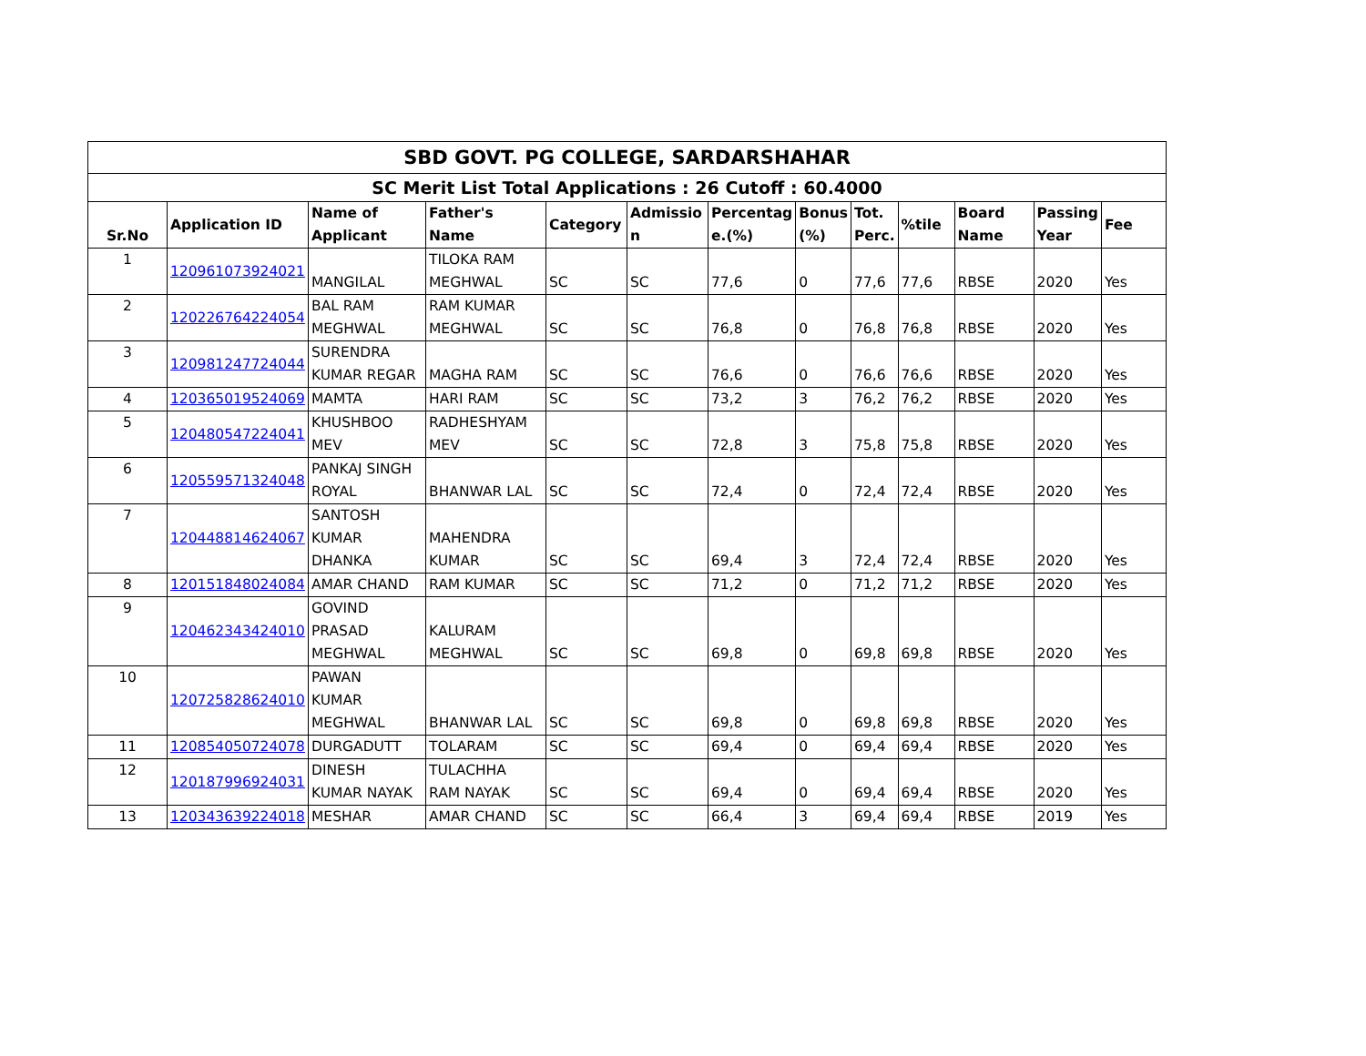| SBD GOVT. PG COLLEGE, SARDARSHAHAR | | | | | | | | | | | | |
| SC Merit List Total Applications : 26 Cutoff : 60.4000 | | | | | | | | | | | | |
| Sr.No | Application ID | Name of Applicant | Father's Name | Category | Admissio n | Percentag e.(%) | Bonus (%) | Tot. Perc. | %tile | Board Name | Passing Year | Fee |
| 1 | 120961073924021 | MANGILAL | TILOKA RAM MEGHWAL | SC | SC | 77,6 | 0 | 77,6 | 77,6 | RBSE | 2020 | Yes |
| 2 | 120226764224054 | BAL RAM MEGHWAL | RAM KUMAR MEGHWAL | SC | SC | 76,8 | 0 | 76,8 | 76,8 | RBSE | 2020 | Yes |
| 3 | 120981247724044 | SURENDRA KUMAR REGAR | MAGHA RAM | SC | SC | 76,6 | 0 | 76,6 | 76,6 | RBSE | 2020 | Yes |
| 4 | 120365019524069 | MAMTA | HARI RAM | SC | SC | 73,2 | 3 | 76,2 | 76,2 | RBSE | 2020 | Yes |
| 5 | 120480547224041 | KHUSHBOO MEV | RADHESHYAM MEV | SC | SC | 72,8 | 3 | 75,8 | 75,8 | RBSE | 2020 | Yes |
| 6 | 120559571324048 | PANKAJ SINGH ROYAL | BHANWAR LAL | SC | SC | 72,4 | 0 | 72,4 | 72,4 | RBSE | 2020 | Yes |
| 7 | 120448814624067 | SANTOSH KUMAR DHANKA | MAHENDRA KUMAR | SC | SC | 69,4 | 3 | 72,4 | 72,4 | RBSE | 2020 | Yes |
| 8 | 120151848024084 | AMAR CHAND | RAM KUMAR | SC | SC | 71,2 | 0 | 71,2 | 71,2 | RBSE | 2020 | Yes |
| 9 | 120462343424010 | GOVIND PRASAD MEGHWAL | KALURAM MEGHWAL | SC | SC | 69,8 | 0 | 69,8 | 69,8 | RBSE | 2020 | Yes |
| 10 | 120725828624010 | PAWAN KUMAR MEGHWAL | BHANWAR LAL | SC | SC | 69,8 | 0 | 69,8 | 69,8 | RBSE | 2020 | Yes |
| 11 | 120854050724078 | DURGADUTT | TOLARAM | SC | SC | 69,4 | 0 | 69,4 | 69,4 | RBSE | 2020 | Yes |
| 12 | 120187996924031 | DINESH KUMAR NAYAK | TULACHHA RAM NAYAK | SC | SC | 69,4 | 0 | 69,4 | 69,4 | RBSE | 2020 | Yes |
| 13 | 120343639224018 | MESHAR | AMAR CHAND | SC | SC | 66,4 | 3 | 69,4 | 69,4 | RBSE | 2019 | Yes |